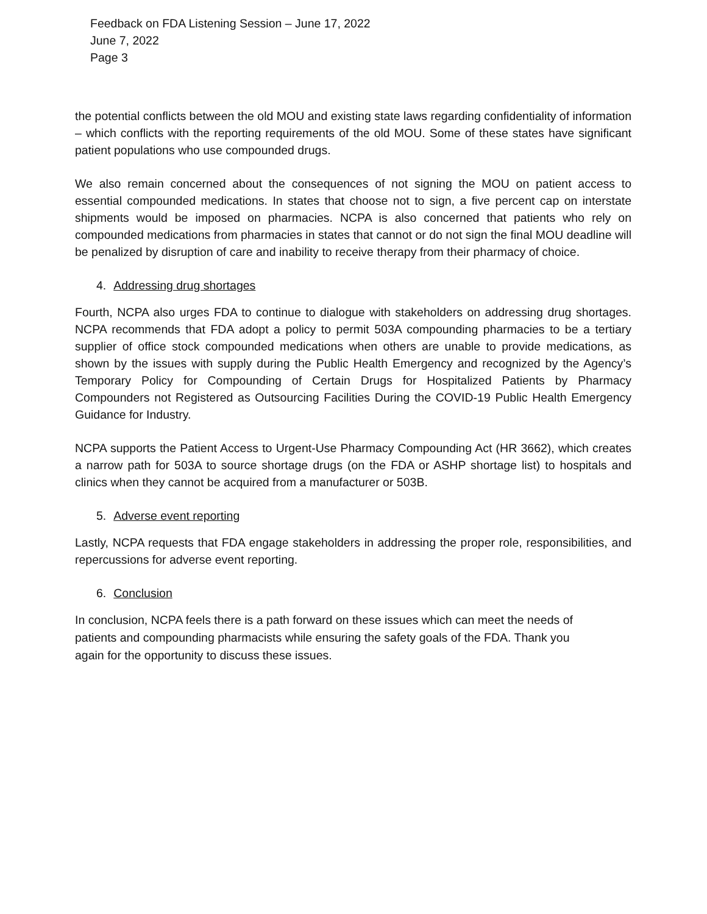Feedback on FDA Listening Session – June 17, 2022
June 7, 2022
Page 3
the potential conflicts between the old MOU and existing state laws regarding confidentiality of information – which conflicts with the reporting requirements of the old MOU. Some of these states have significant patient populations who use compounded drugs.
We also remain concerned about the consequences of not signing the MOU on patient access to essential compounded medications. In states that choose not to sign, a five percent cap on interstate shipments would be imposed on pharmacies. NCPA is also concerned that patients who rely on compounded medications from pharmacies in states that cannot or do not sign the final MOU deadline will be penalized by disruption of care and inability to receive therapy from their pharmacy of choice.
4. Addressing drug shortages
Fourth, NCPA also urges FDA to continue to dialogue with stakeholders on addressing drug shortages. NCPA recommends that FDA adopt a policy to permit 503A compounding pharmacies to be a tertiary supplier of office stock compounded medications when others are unable to provide medications, as shown by the issues with supply during the Public Health Emergency and recognized by the Agency’s Temporary Policy for Compounding of Certain Drugs for Hospitalized Patients by Pharmacy Compounders not Registered as Outsourcing Facilities During the COVID-19 Public Health Emergency Guidance for Industry.
NCPA supports the Patient Access to Urgent-Use Pharmacy Compounding Act (HR 3662), which creates a narrow path for 503A to source shortage drugs (on the FDA or ASHP shortage list) to hospitals and clinics when they cannot be acquired from a manufacturer or 503B.
5. Adverse event reporting
Lastly, NCPA requests that FDA engage stakeholders in addressing the proper role, responsibilities, and repercussions for adverse event reporting.
6. Conclusion
In conclusion, NCPA feels there is a path forward on these issues which can meet the needs of
patients and compounding pharmacists while ensuring the safety goals of the FDA. Thank you
again for the opportunity to discuss these issues.